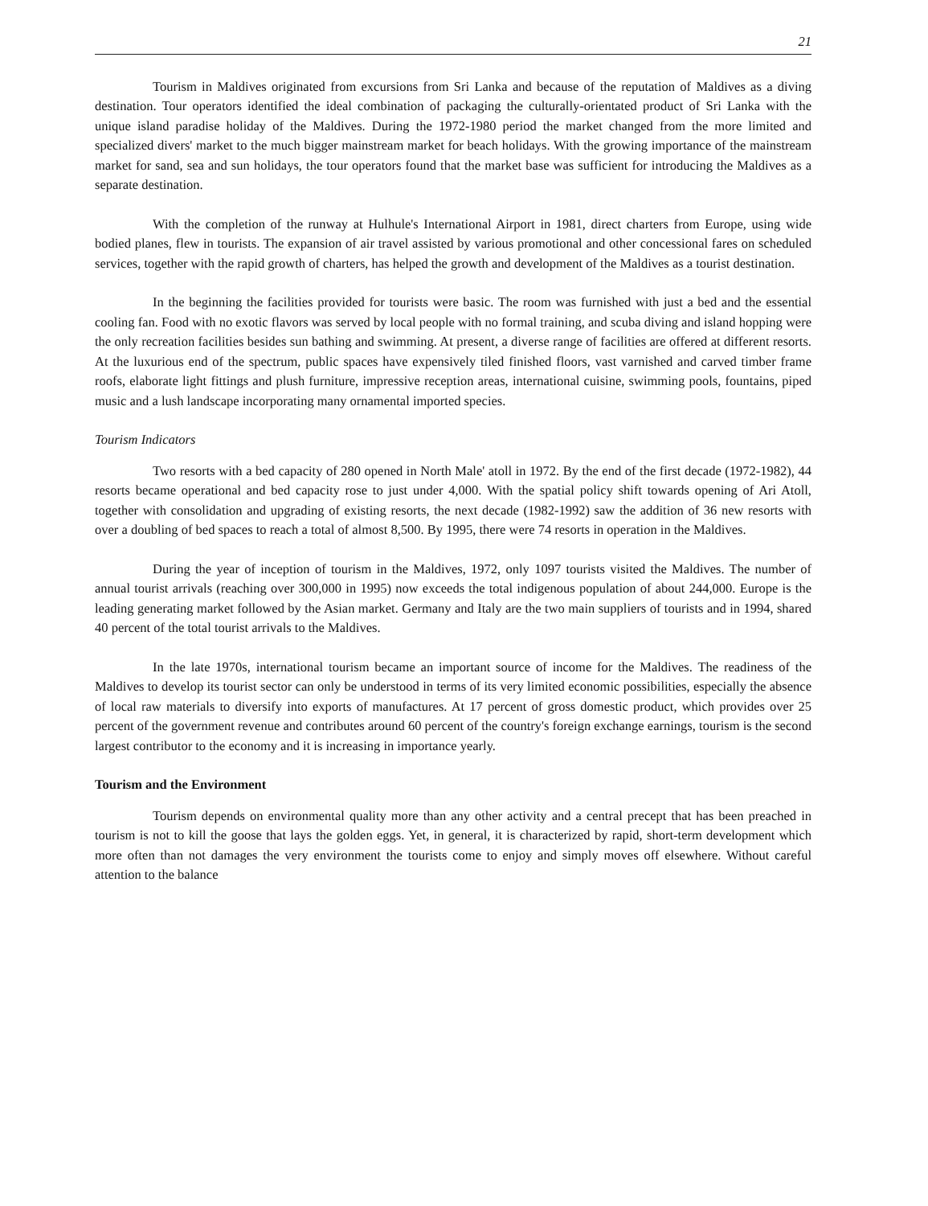21
Tourism in Maldives originated from excursions from Sri Lanka and because of the reputation of Maldives as a diving destination. Tour operators identified the ideal combination of packaging the culturally-orientated product of Sri Lanka with the unique island paradise holiday of the Maldives. During the 1972-1980 period the market changed from the more limited and specialized divers' market to the much bigger mainstream market for beach holidays. With the growing importance of the mainstream market for sand, sea and sun holidays, the tour operators found that the market base was sufficient for introducing the Maldives as a separate destination.
With the completion of the runway at Hulhule's International Airport in 1981, direct charters from Europe, using wide bodied planes, flew in tourists. The expansion of air travel assisted by various promotional and other concessional fares on scheduled services, together with the rapid growth of charters, has helped the growth and development of the Maldives as a tourist destination.
In the beginning the facilities provided for tourists were basic. The room was furnished with just a bed and the essential cooling fan. Food with no exotic flavors was served by local people with no formal training, and scuba diving and island hopping were the only recreation facilities besides sun bathing and swimming. At present, a diverse range of facilities are offered at different resorts. At the luxurious end of the spectrum, public spaces have expensively tiled finished floors, vast varnished and carved timber frame roofs, elaborate light fittings and plush furniture, impressive reception areas, international cuisine, swimming pools, fountains, piped music and a lush landscape incorporating many ornamental imported species.
Tourism Indicators
Two resorts with a bed capacity of 280 opened in North Male' atoll in 1972. By the end of the first decade (1972-1982), 44 resorts became operational and bed capacity rose to just under 4,000. With the spatial policy shift towards opening of Ari Atoll, together with consolidation and upgrading of existing resorts, the next decade (1982-1992) saw the addition of 36 new resorts with over a doubling of bed spaces to reach a total of almost 8,500. By 1995, there were 74 resorts in operation in the Maldives.
During the year of inception of tourism in the Maldives, 1972, only 1097 tourists visited the Maldives. The number of annual tourist arrivals (reaching over 300,000 in 1995) now exceeds the total indigenous population of about 244,000. Europe is the leading generating market followed by the Asian market. Germany and Italy are the two main suppliers of tourists and in 1994, shared 40 percent of the total tourist arrivals to the Maldives.
In the late 1970s, international tourism became an important source of income for the Maldives. The readiness of the Maldives to develop its tourist sector can only be understood in terms of its very limited economic possibilities, especially the absence of local raw materials to diversify into exports of manufactures. At 17 percent of gross domestic product, which provides over 25 percent of the government revenue and contributes around 60 percent of the country's foreign exchange earnings, tourism is the second largest contributor to the economy and it is increasing in importance yearly.
Tourism and the Environment
Tourism depends on environmental quality more than any other activity and a central precept that has been preached in tourism is not to kill the goose that lays the golden eggs. Yet, in general, it is characterized by rapid, short-term development which more often than not damages the very environment the tourists come to enjoy and simply moves off elsewhere. Without careful attention to the balance